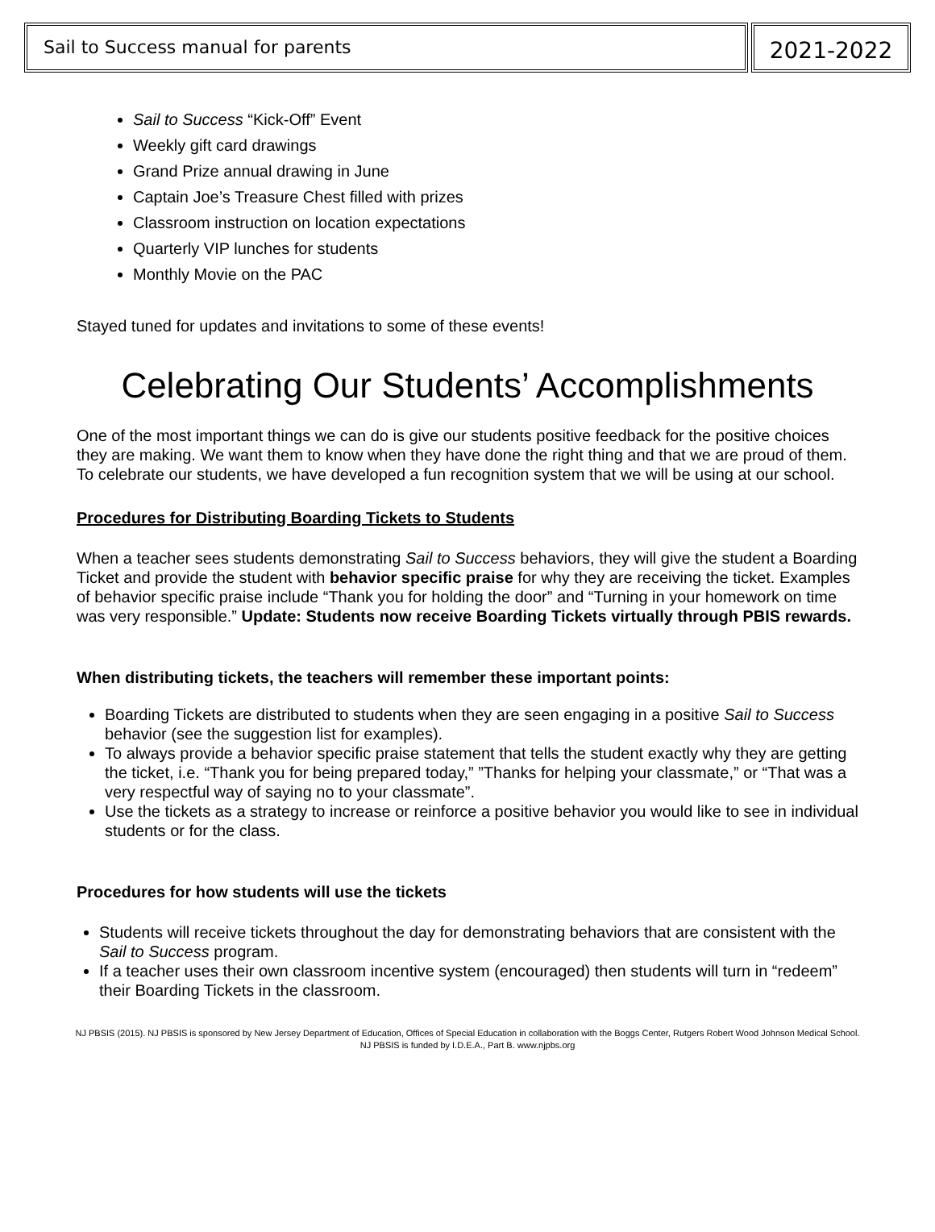Sail to Success manual for parents
2021-2022
Sail to Success “Kick-Off” Event
Weekly gift card drawings
Grand Prize annual drawing in June
Captain Joe’s Treasure Chest filled with prizes
Classroom instruction on location expectations
Quarterly VIP lunches for students
Monthly Movie on the PAC
Stayed tuned for updates and invitations to some of these events!
Celebrating Our Students’ Accomplishments
One of the most important things we can do is give our students positive feedback for the positive choices they are making. We want them to know when they have done the right thing and that we are proud of them. To celebrate our students, we have developed a fun recognition system that we will be using at our school.
Procedures for Distributing Boarding Tickets to Students
When a teacher sees students demonstrating Sail to Success behaviors, they will give the student a Boarding Ticket and provide the student with behavior specific praise for why they are receiving the ticket. Examples of behavior specific praise include “Thank you for holding the door” and “Turning in your homework on time was very responsible.” Update: Students now receive Boarding Tickets virtually through PBIS rewards.
When distributing tickets, the teachers will remember these important points:
Boarding Tickets are distributed to students when they are seen engaging in a positive Sail to Success behavior (see the suggestion list for examples).
To always provide a behavior specific praise statement that tells the student exactly why they are getting the ticket, i.e. “Thank you for being prepared today,” ”Thanks for helping your classmate,” or “That was a very respectful way of saying no to your classmate”.
Use the tickets as a strategy to increase or reinforce a positive behavior you would like to see in individual students or for the class.
Procedures for how students will use the tickets
Students will receive tickets throughout the day for demonstrating behaviors that are consistent with the Sail to Success program.
If a teacher uses their own classroom incentive system (encouraged) then students will turn in “redeem” their Boarding Tickets in the classroom.
NJ PBSIS (2015). NJ PBSIS is sponsored by New Jersey Department of Education, Offices of Special Education in collaboration with the Boggs Center, Rutgers Robert Wood Johnson Medical School. NJ PBSIS is funded by I.D.E.A., Part B. www.njpbs.org